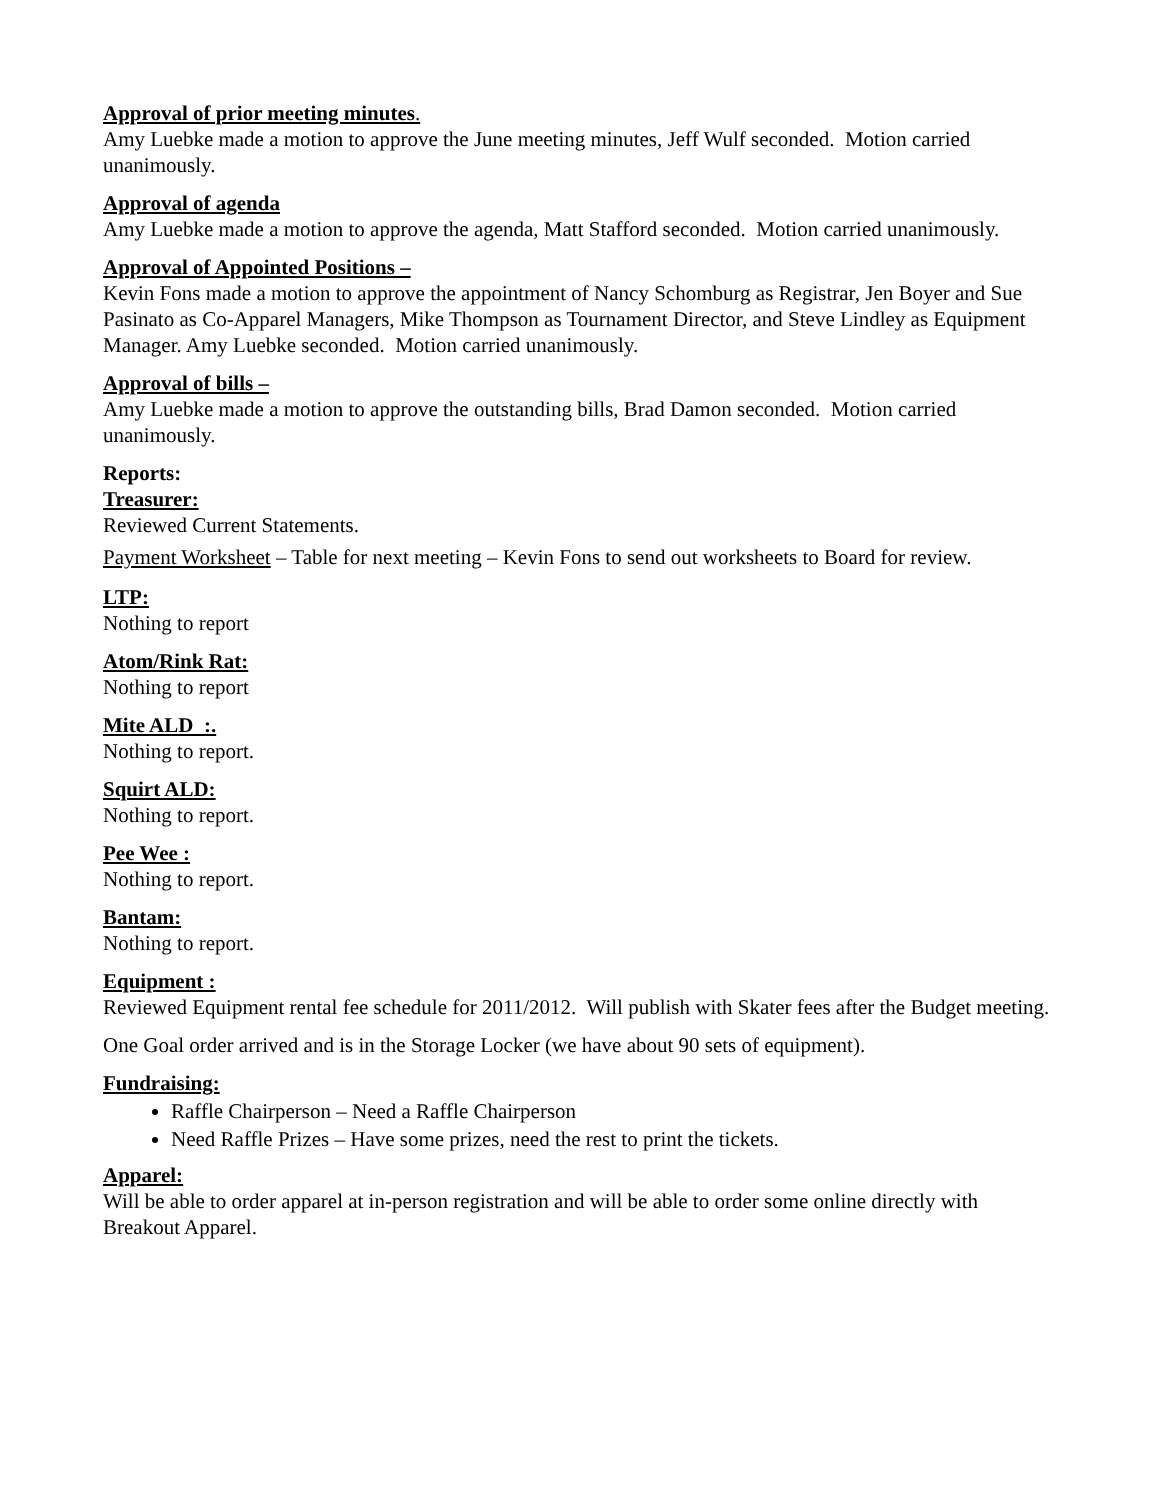Approval of prior meeting minutes.
Amy Luebke made a motion to approve the June meeting minutes, Jeff Wulf seconded. Motion carried unanimously.
Approval of agenda
Amy Luebke made a motion to approve the agenda, Matt Stafford seconded. Motion carried unanimously.
Approval of Appointed Positions –
Kevin Fons made a motion to approve the appointment of Nancy Schomburg as Registrar, Jen Boyer and Sue Pasinato as Co-Apparel Managers, Mike Thompson as Tournament Director, and Steve Lindley as Equipment Manager. Amy Luebke seconded. Motion carried unanimously.
Approval of bills –
Amy Luebke made a motion to approve the outstanding bills, Brad Damon seconded. Motion carried unanimously.
Reports:
Treasurer:
Reviewed Current Statements.
Payment Worksheet – Table for next meeting – Kevin Fons to send out worksheets to Board for review.
LTP:
Nothing to report
Atom/Rink Rat:
Nothing to report
Mite ALD :.
Nothing to report.
Squirt ALD:
Nothing to report.
Pee Wee :
Nothing to report.
Bantam:
Nothing to report.
Equipment :
Reviewed Equipment rental fee schedule for 2011/2012. Will publish with Skater fees after the Budget meeting.
One Goal order arrived and is in the Storage Locker (we have about 90 sets of equipment).
Fundraising:
Raffle Chairperson – Need a Raffle Chairperson
Need Raffle Prizes – Have some prizes, need the rest to print the tickets.
Apparel:
Will be able to order apparel at in-person registration and will be able to order some online directly with Breakout Apparel.